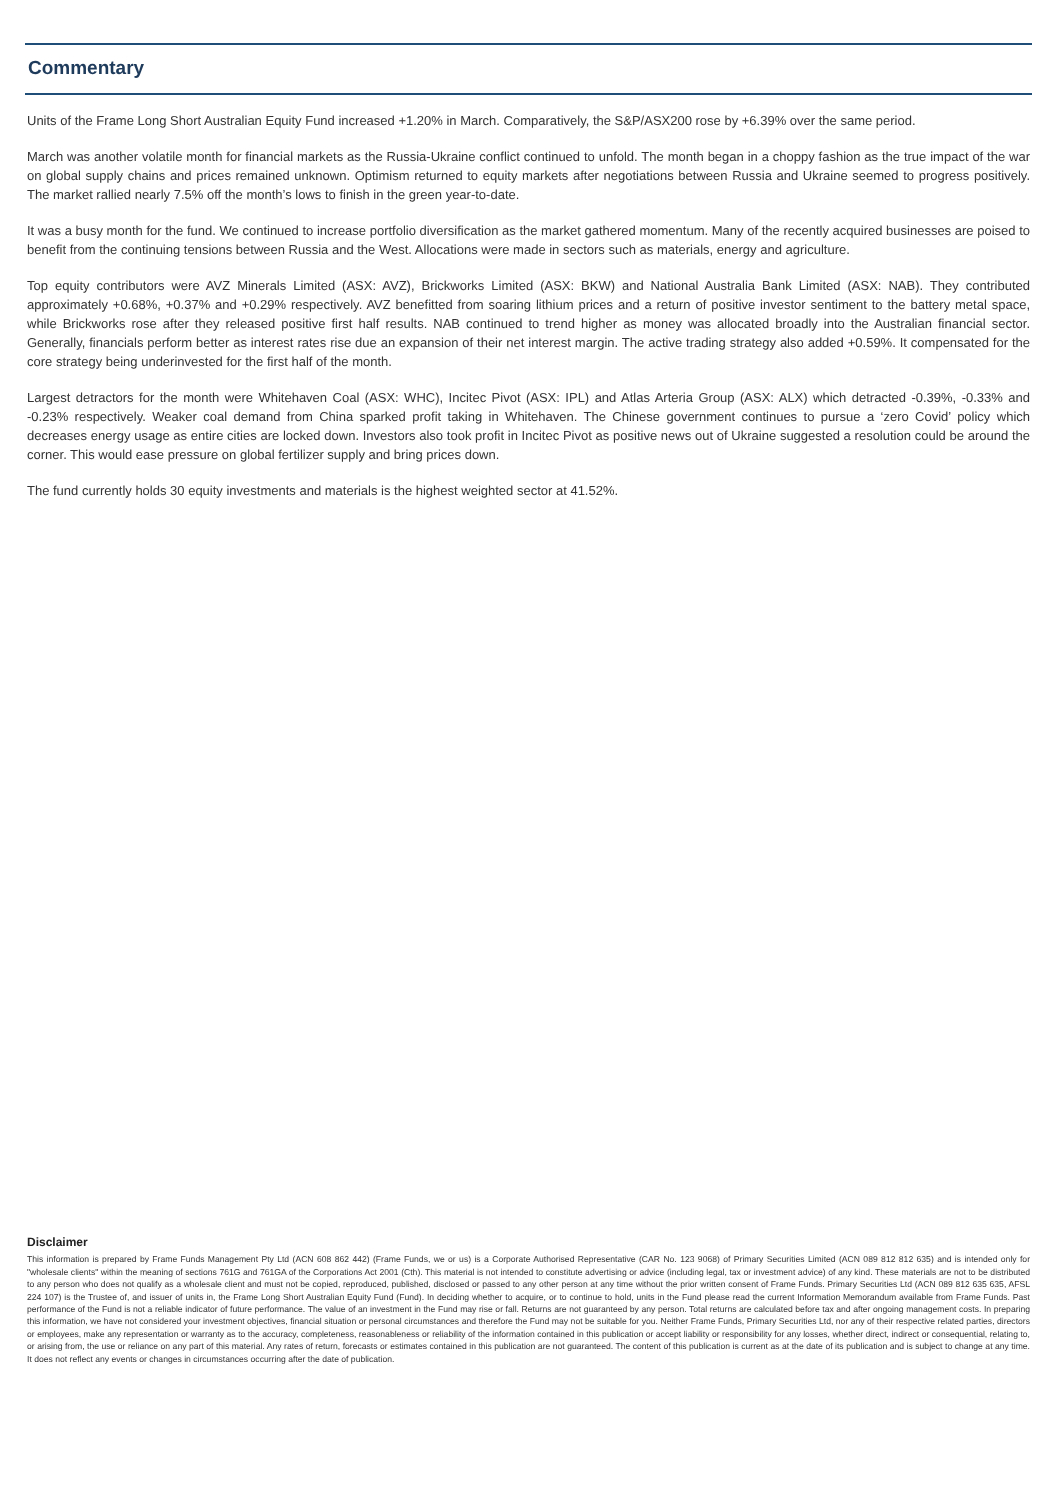Commentary
Units of the Frame Long Short Australian Equity Fund increased +1.20% in March. Comparatively, the S&P/ASX200 rose by +6.39% over the same period.
March was another volatile month for financial markets as the Russia-Ukraine conflict continued to unfold. The month began in a choppy fashion as the true impact of the war on global supply chains and prices remained unknown. Optimism returned to equity markets after negotiations between Russia and Ukraine seemed to progress positively. The market rallied nearly 7.5% off the month’s lows to finish in the green year-to-date.
It was a busy month for the fund. We continued to increase portfolio diversification as the market gathered momentum. Many of the recently acquired businesses are poised to benefit from the continuing tensions between Russia and the West. Allocations were made in sectors such as materials, energy and agriculture.
Top equity contributors were AVZ Minerals Limited (ASX: AVZ), Brickworks Limited (ASX: BKW) and National Australia Bank Limited (ASX: NAB). They contributed approximately +0.68%, +0.37% and +0.29% respectively. AVZ benefitted from soaring lithium prices and a return of positive investor sentiment to the battery metal space, while Brickworks rose after they released positive first half results. NAB continued to trend higher as money was allocated broadly into the Australian financial sector. Generally, financials perform better as interest rates rise due an expansion of their net interest margin. The active trading strategy also added +0.59%. It compensated for the core strategy being underinvested for the first half of the month.
Largest detractors for the month were Whitehaven Coal (ASX: WHC), Incitec Pivot (ASX: IPL) and Atlas Arteria Group (ASX: ALX) which detracted -0.39%, -0.33% and -0.23% respectively. Weaker coal demand from China sparked profit taking in Whitehaven. The Chinese government continues to pursue a ‘zero Covid’ policy which decreases energy usage as entire cities are locked down. Investors also took profit in Incitec Pivot as positive news out of Ukraine suggested a resolution could be around the corner. This would ease pressure on global fertilizer supply and bring prices down.
The fund currently holds 30 equity investments and materials is the highest weighted sector at 41.52%.
Disclaimer
This information is prepared by Frame Funds Management Pty Ltd (ACN 608 862 442) (Frame Funds, we or us) is a Corporate Authorised Representative (CAR No. 123 9068) of Primary Securities Limited (ACN 089 812 812 635) and is intended only for "wholesale clients" within the meaning of sections 761G and 761GA of the Corporations Act 2001 (Cth). This material is not intended to constitute advertising or advice (including legal, tax or investment advice) of any kind. These materials are not to be distributed to any person who does not qualify as a wholesale client and must not be copied, reproduced, published, disclosed or passed to any other person at any time without the prior written consent of Frame Funds. Primary Securities Ltd (ACN 089 812 635 635, AFSL 224 107) is the Trustee of, and issuer of units in, the Frame Long Short Australian Equity Fund (Fund). In deciding whether to acquire, or to continue to hold, units in the Fund please read the current Information Memorandum available from Frame Funds. Past performance of the Fund is not a reliable indicator of future performance. The value of an investment in the Fund may rise or fall. Returns are not guaranteed by any person. Total returns are calculated before tax and after ongoing management costs. In preparing this information, we have not considered your investment objectives, financial situation or personal circumstances and therefore the Fund may not be suitable for you. Neither Frame Funds, Primary Securities Ltd, nor any of their respective related parties, directors or employees, make any representation or warranty as to the accuracy, completeness, reasonableness or reliability of the information contained in this publication or accept liability or responsibility for any losses, whether direct, indirect or consequential, relating to, or arising from, the use or reliance on any part of this material. Any rates of return, forecasts or estimates contained in this publication are not guaranteed. The content of this publication is current as at the date of its publication and is subject to change at any time. It does not reflect any events or changes in circumstances occurring after the date of publication.